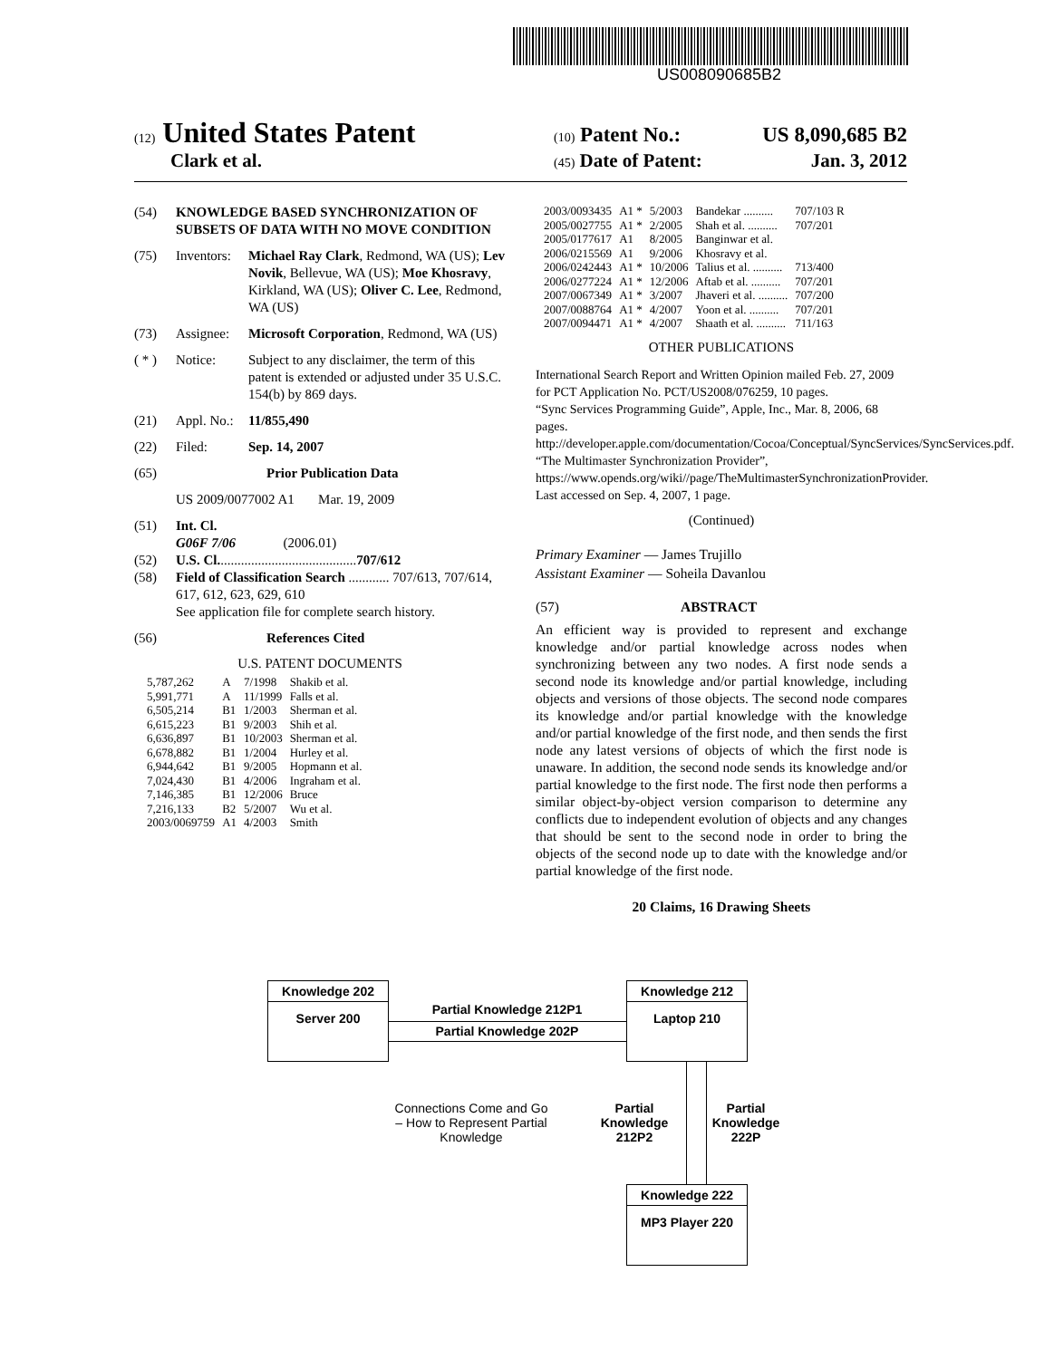US008090685B2
(12) United States Patent
(10) Patent No.: US 8,090,685 B2
Clark et al.
(45) Date of Patent: Jan. 3, 2012
(54) KNOWLEDGE BASED SYNCHRONIZATION OF SUBSETS OF DATA WITH NO MOVE CONDITION
(75) Inventors: Michael Ray Clark, Redmond, WA (US); Lev Novik, Bellevue, WA (US); Moe Khosravy, Kirkland, WA (US); Oliver C. Lee, Redmond, WA (US)
(73) Assignee: Microsoft Corporation, Redmond, WA (US)
( * ) Notice: Subject to any disclaimer, the term of this patent is extended or adjusted under 35 U.S.C. 154(b) by 869 days.
(21) Appl. No.: 11/855,490
(22) Filed: Sep. 14, 2007
(65) Prior Publication Data
US 2009/0077002 A1 Mar. 19, 2009
(51) Int. Cl.
G06F 7/06 (2006.01)
(52) U.S. Cl. ........................................ 707/612
(58) Field of Classification Search ............ 707/613, 707/614, 617, 612, 623, 629, 610
See application file for complete search history.
(56) References Cited
U.S. PATENT DOCUMENTS
| 5,787,262 | A | 7/1998 | Shakib et al. |
| 5,991,771 | A | 11/1999 | Falls et al. |
| 6,505,214 | B1 | 1/2003 | Sherman et al. |
| 6,615,223 | B1 | 9/2003 | Shih et al. |
| 6,636,897 | B1 | 10/2003 | Sherman et al. |
| 6,678,882 | B1 | 1/2004 | Hurley et al. |
| 6,944,642 | B1 | 9/2005 | Hopmann et al. |
| 7,024,430 | B1 | 4/2006 | Ingraham et al. |
| 7,146,385 | B1 | 12/2006 | Bruce |
| 7,216,133 | B2 | 5/2007 | Wu et al. |
| 2003/0069759 | A1 | 4/2003 | Smith |
| 2003/0093435 | A1 * | 5/2003 | Bandekar .......... | 707/103 R |
| 2005/0027755 | A1 * | 2/2005 | Shah et al. .......... | 707/201 |
| 2005/0177617 | A1 | 8/2005 | Banginwar et al. | |
| 2006/0215569 | A1 | 9/2006 | Khosravy et al. | |
| 2006/0242443 | A1 * | 10/2006 | Talius et al. .......... | 713/400 |
| 2006/0277224 | A1 * | 12/2006 | Aftab et al. .......... | 707/201 |
| 2007/0067349 | A1 * | 3/2007 | Jhaveri et al. .......... | 707/200 |
| 2007/0088764 | A1 * | 4/2007 | Yoon et al. .......... | 707/201 |
| 2007/0094471 | A1 * | 4/2007 | Shaath et al. .......... | 711/163 |
OTHER PUBLICATIONS
International Search Report and Written Opinion mailed Feb. 27, 2009 for PCT Application No. PCT/US2008/076259, 10 pages.
“Sync Services Programming Guide”, Apple, Inc., Mar. 8, 2006, 68 pages. http://developer.apple.com/documentation/Cocoa/Conceptual/SyncServices/SyncServices.pdf.
“The Multimaster Synchronization Provider”, https://www.opends.org/wiki//page/TheMultimasterSynchronizationProvider. Last accessed on Sep. 4, 2007, 1 page.
(Continued)
Primary Examiner — James Trujillo
Assistant Examiner — Soheila Davanlou
(57) ABSTRACT
An efficient way is provided to represent and exchange knowledge and/or partial knowledge across nodes when synchronizing between any two nodes. A first node sends a second node its knowledge and/or partial knowledge, including objects and versions of those objects. The second node compares its knowledge and/or partial knowledge with the knowledge and/or partial knowledge of the first node, and then sends the first node any latest versions of objects of which the first node is unaware. In addition, the second node sends its knowledge and/or partial knowledge to the first node. The first node then performs a similar object-by-object version comparison to determine any conflicts due to independent evolution of objects and any changes that should be sent to the second node in order to bring the objects of the second node up to date with the knowledge and/or partial knowledge of the first node.
20 Claims, 16 Drawing Sheets
Knowledge 202
Server 200
Knowledge 212
Laptop 210
Knowledge 222
MP3 Player 220
Partial Knowledge 212P1
Partial Knowledge 202P
Connections Come and Go – How to Represent Partial Knowledge
Partial Knowledge 212P2
Partial Knowledge 222P